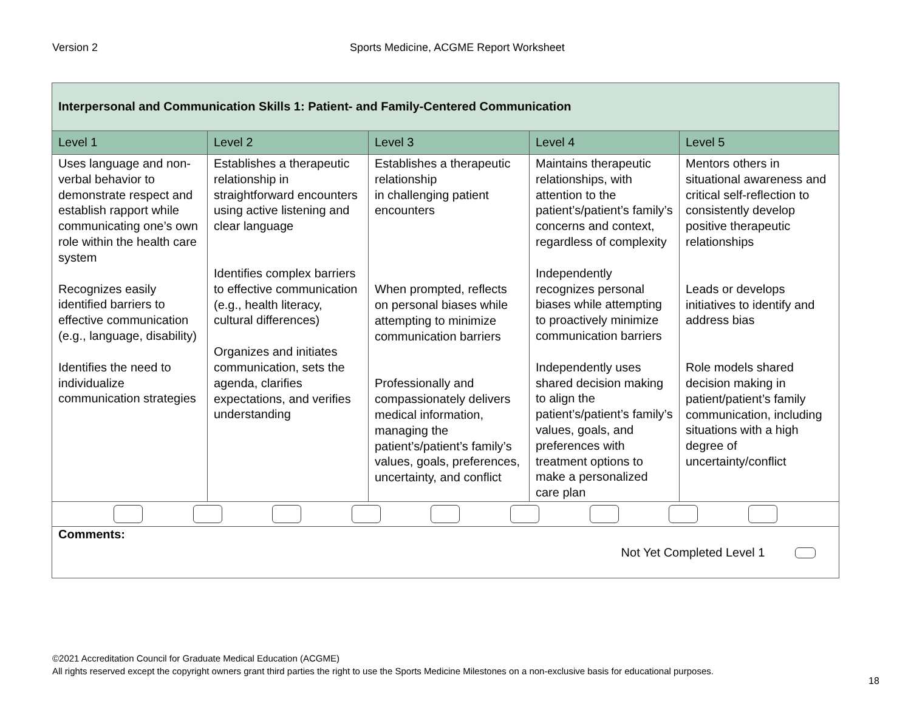Version 2 Sports Medicine, ACGME Report Worksheet
| Interpersonal and Communication Skills 1: Patient- and Family-Centered Communication | | | | |
| Level 1 | Level 2 | Level 3 | Level 4 | Level 5 |
| Uses language and non-verbal behavior to demonstrate respect and establish rapport while communicating one’s own role within the health care system Recognizes easily identified barriers to effective communication (e.g., language, disability) Identifies the need to individualize communication strategies | Establishes a therapeutic relationship in straightforward encounters using active listening and clear language Identifies complex barriers to effective communication (e.g., health literacy, cultural differences) Organizes and initiates communication, sets the agenda, clarifies expectations, and verifies understanding | Establishes a therapeutic relationship in challenging patient encounters When prompted, reflects on personal biases while attempting to minimize communication barriers Professionally and compassionately delivers medical information, managing the patient’s/patient’s family’s values, goals, preferences, uncertainty, and conflict | Maintains therapeutic relationships, with attention to the patient’s/patient’s family’s concerns and context, regardless of complexity Independently recognizes personal biases while attempting to proactively minimize communication barriers Independently uses shared decision making to align the patient’s/patient’s family’s values, goals, and preferences with treatment options to make a personalized care plan | Mentors others in situational awareness and critical self-reflection to consistently develop positive therapeutic relationships Leads or develops initiatives to identify and address bias Role models shared decision making in patient/patient’s family communication, including situations with a high degree of uncertainty/conflict |
| Comments: Not Yet Completed Level 1 | | | | |
©2021 Accreditation Council for Graduate Medical Education (ACGME)
All rights reserved except the copyright owners grant third parties the right to use the Sports Medicine Milestones on a non-exclusive basis for educational purposes.
18